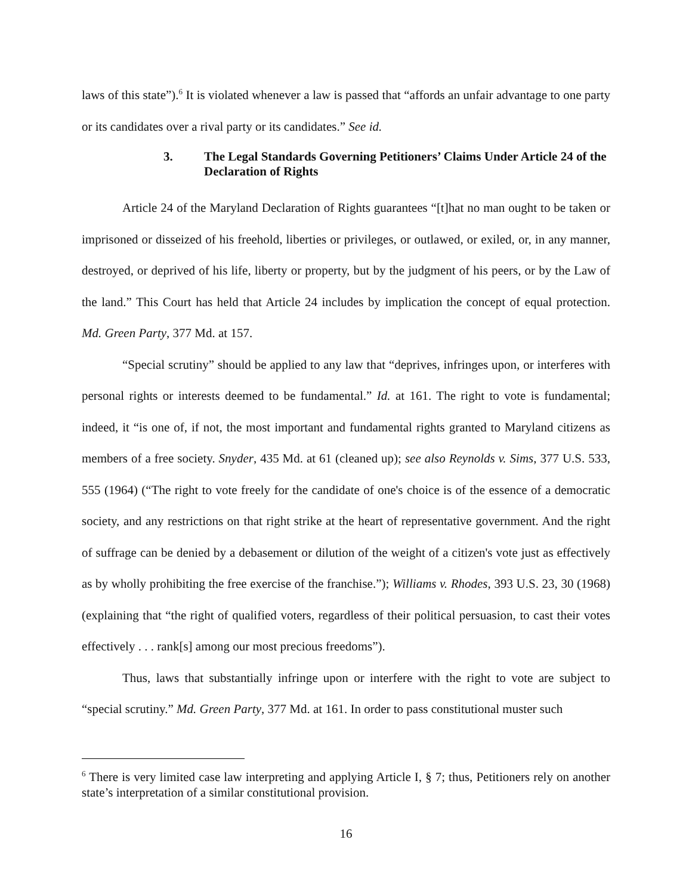laws of this state”).<sup>6</sup> It is violated whenever a law is passed that “affords an unfair advantage to one party or its candidates over a rival party or its candidates.” See id.
3. The Legal Standards Governing Petitioners’ Claims Under Article 24 of the Declaration of Rights
Article 24 of the Maryland Declaration of Rights guarantees “[t]hat no man ought to be taken or imprisoned or disseized of his freehold, liberties or privileges, or outlawed, or exiled, or, in any manner, destroyed, or deprived of his life, liberty or property, but by the judgment of his peers, or by the Law of the land.” This Court has held that Article 24 includes by implication the concept of equal protection. Md. Green Party, 377 Md. at 157.
“Special scrutiny” should be applied to any law that “deprives, infringes upon, or interferes with personal rights or interests deemed to be fundamental.” Id. at 161. The right to vote is fundamental; indeed, it “is one of, if not, the most important and fundamental rights granted to Maryland citizens as members of a free society. Snyder, 435 Md. at 61 (cleaned up); see also Reynolds v. Sims, 377 U.S. 533, 555 (1964) (“The right to vote freely for the candidate of one's choice is of the essence of a democratic society, and any restrictions on that right strike at the heart of representative government. And the right of suffrage can be denied by a debasement or dilution of the weight of a citizen's vote just as effectively as by wholly prohibiting the free exercise of the franchise.”); Williams v. Rhodes, 393 U.S. 23, 30 (1968) (explaining that “the right of qualified voters, regardless of their political persuasion, to cast their votes effectively . . . rank[s] among our most precious freedoms”).
Thus, laws that substantially infringe upon or interfere with the right to vote are subject to “special scrutiny.” Md. Green Party, 377 Md. at 161. In order to pass constitutional muster such
<sup>6</sup> There is very limited case law interpreting and applying Article I, § 7; thus, Petitioners rely on another state’s interpretation of a similar constitutional provision.
16